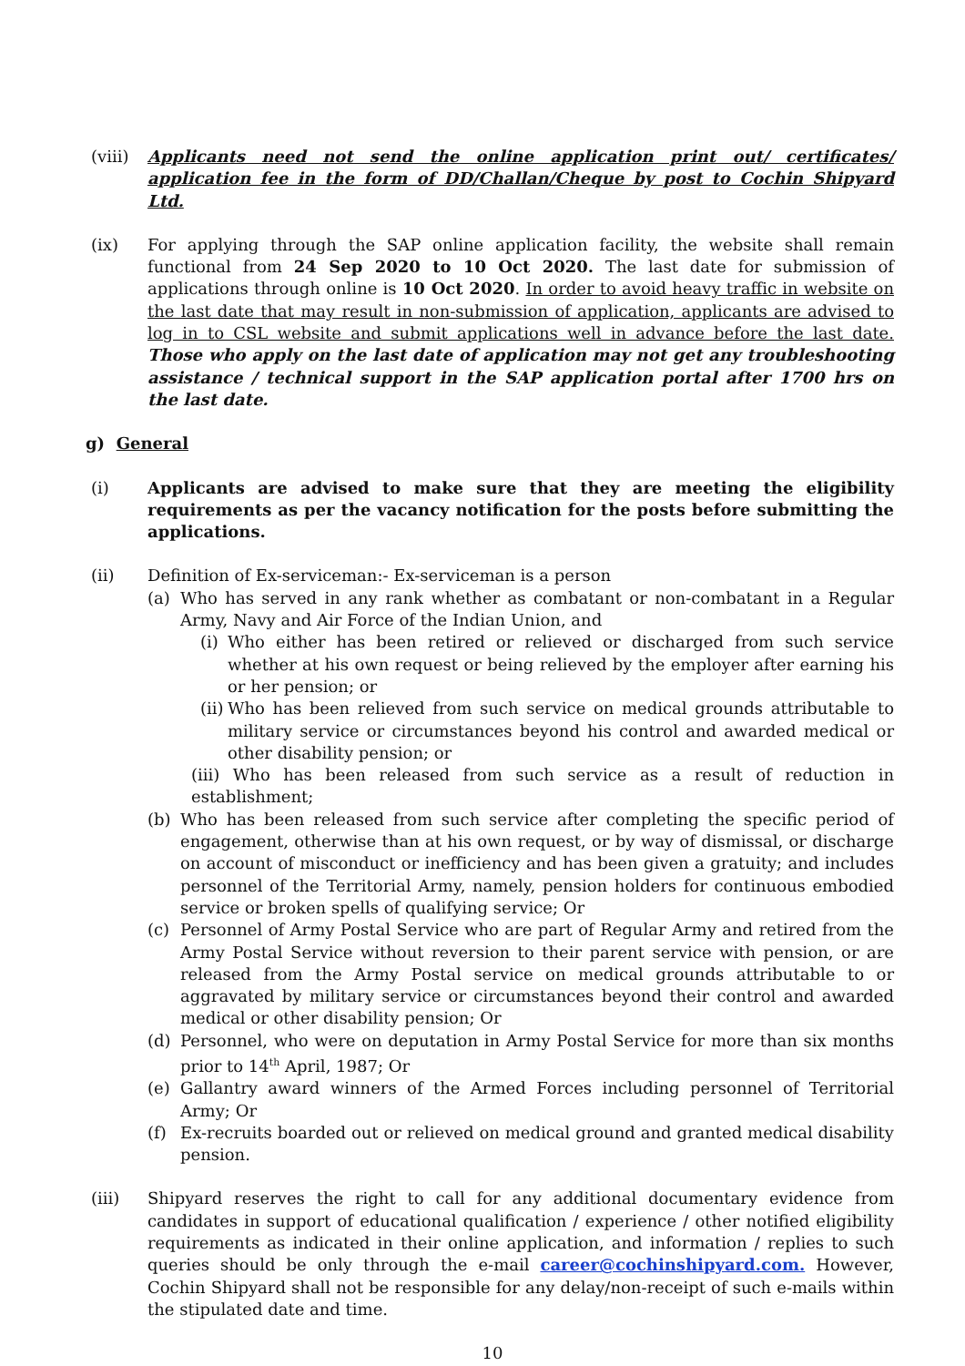(viii)
Applicants need not send the online application print out/ certificates/ application fee in the form of DD/Challan/Cheque by post to Cochin Shipyard Ltd.
(ix) For applying through the SAP online application facility, the website shall remain functional from 24 Sep 2020 to 10 Oct 2020. The last date for submission of applications through online is 10 Oct 2020. In order to avoid heavy traffic in website on the last date that may result in non-submission of application, applicants are advised to log in to CSL website and submit applications well in advance before the last date. Those who apply on the last date of application may not get any troubleshooting assistance / technical support in the SAP application portal after 1700 hrs on the last date.
g) General
(i) Applicants are advised to make sure that they are meeting the eligibility requirements as per the vacancy notification for the posts before submitting the applications.
(ii) Definition of Ex-serviceman:- Ex-serviceman is a person
(a) Who has served in any rank whether as combatant or non-combatant in a Regular Army, Navy and Air Force of the Indian Union, and
(i)
Who either has been retired or relieved or discharged from such service whether at his own request or being relieved by the employer after earning his or her pension; or
(ii)
Who has been relieved from such service on medical grounds attributable to military service or circumstances beyond his control and awarded medical or other disability pension; or
(iii) Who has been released from such service as a result of reduction in establishment;
(b) Who has been released from such service after completing the specific period of engagement, otherwise than at his own request, or by way of dismissal, or discharge on account of misconduct or inefficiency and has been given a gratuity; and includes personnel of the Territorial Army, namely, pension holders for continuous embodied service or broken spells of qualifying service; Or
(c) Personnel of Army Postal Service who are part of Regular Army and retired from the Army Postal Service without reversion to their parent service with pension, or are released from the Army Postal service on medical grounds attributable to or aggravated by military service or circumstances beyond their control and awarded medical or other disability pension; Or
(d) Personnel, who were on deputation in Army Postal Service for more than six months prior to 14<sup>th</sup> April, 1987; Or
(e) Gallantry award winners of the Armed Forces including personnel of Territorial Army; Or
(f) Ex-recruits boarded out or relieved on medical ground and granted medical disability pension.
(iii) Shipyard reserves the right to call for any additional documentary evidence from candidates in support of educational qualification / experience / other notified eligibility requirements as indicated in their online application, and information / replies to such queries should be only through the e-mail career@cochinshipyard.com. However, Cochin Shipyard shall not be responsible for any delay/non-receipt of such e-mails within the stipulated date and time.
10